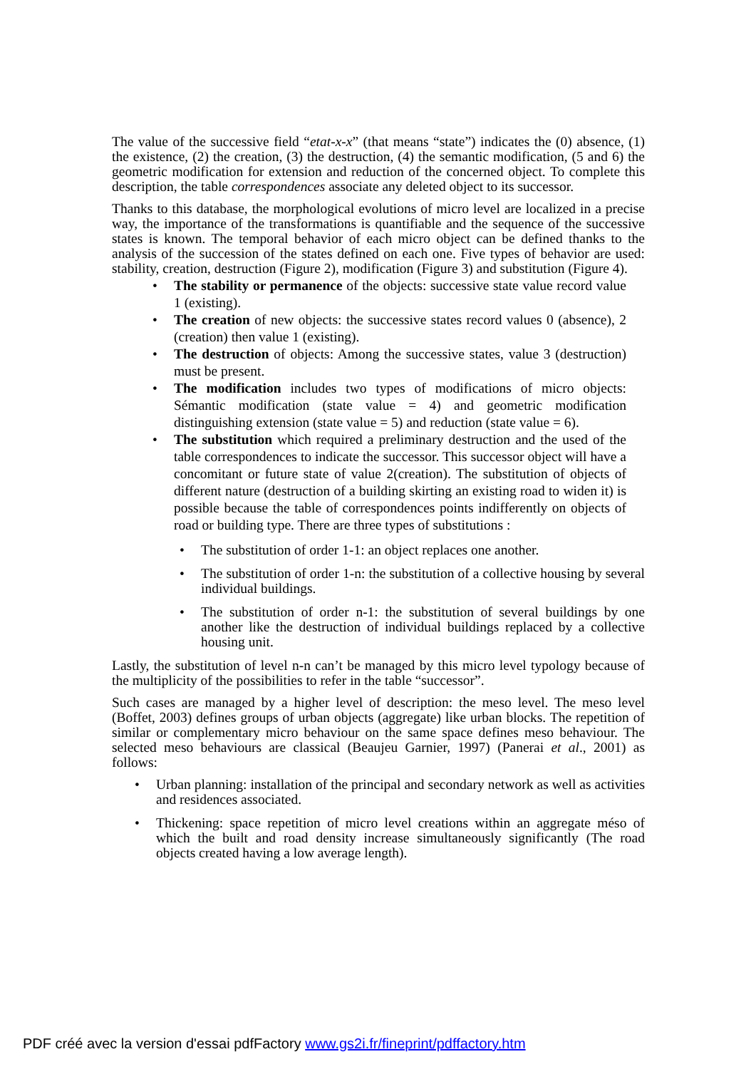The value of the successive field “etat-x-x” (that means “state”) indicates the (0) absence, (1) the existence, (2) the creation, (3) the destruction, (4) the semantic modification, (5 and 6) the geometric modification for extension and reduction of the concerned object. To complete this description, the table correspondences associate any deleted object to its successor.
Thanks to this database, the morphological evolutions of micro level are localized in a precise way, the importance of the transformations is quantifiable and the sequence of the successive states is known. The temporal behavior of each micro object can be defined thanks to the analysis of the succession of the states defined on each one. Five types of behavior are used: stability, creation, destruction (Figure 2), modification (Figure 3) and substitution (Figure 4).
• The stability or permanence of the objects: successive state value record value 1 (existing).
• The creation of new objects: the successive states record values 0 (absence), 2 (creation) then value 1 (existing).
• The destruction of objects: Among the successive states, value 3 (destruction) must be present.
• The modification includes two types of modifications of micro objects: Sémantic modification (state value = 4) and geometric modification distinguishing extension (state value = 5) and reduction (state value = 6).
• The substitution which required a preliminary destruction and the used of the table correspondences to indicate the successor. This successor object will have a concomitant or future state of value 2(creation). The substitution of objects of different nature (destruction of a building skirting an existing road to widen it) is possible because the table of correspondences points indifferently on objects of road or building type. There are three types of substitutions :
• The substitution of order 1-1: an object replaces one another.
• The substitution of order 1-n: the substitution of a collective housing by several individual buildings.
• The substitution of order n-1: the substitution of several buildings by one another like the destruction of individual buildings replaced by a collective housing unit.
Lastly, the substitution of level n-n can’t be managed by this micro level typology because of the multiplicity of the possibilities to refer in the table “successor”.
Such cases are managed by a higher level of description: the meso level. The meso level (Boffet, 2003) defines groups of urban objects (aggregate) like urban blocks. The repetition of similar or complementary micro behaviour on the same space defines meso behaviour. The selected meso behaviours are classical (Beaujeu Garnier, 1997) (Panerai et al., 2001) as follows:
• Urban planning: installation of the principal and secondary network as well as activities and residences associated.
• Thickening: space repetition of micro level creations within an aggregate méso of which the built and road density increase simultaneously significantly (The road objects created having a low average length).
PDF créé avec la version d'essai pdfFactory www.gs2i.fr/fineprint/pdffactory.htm